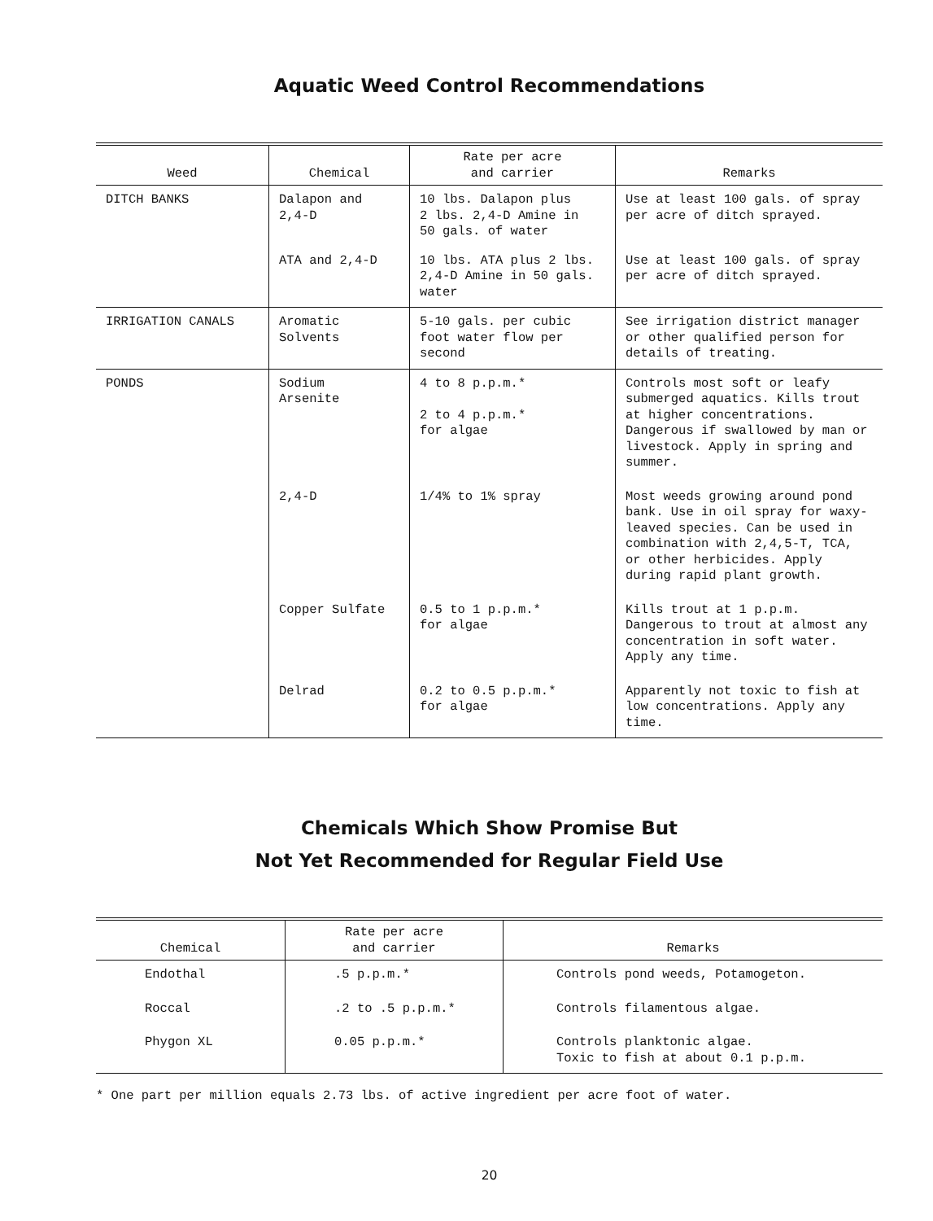Aquatic Weed Control Recommendations
| Weed | Chemical | Rate per acre and carrier | Remarks |
| --- | --- | --- | --- |
| DITCH BANKS | Dalapon and 2,4-D | 10 lbs. Dalapon plus 2 lbs. 2,4-D Amine in 50 gals. of water | Use at least 100 gals. of spray per acre of ditch sprayed. |
| | ATA and 2,4-D | 10 lbs. ATA plus 2 lbs. 2,4-D Amine in 50 gals. water | Use at least 100 gals. of spray per acre of ditch sprayed. |
| IRRIGATION CANALS | Aromatic Solvents | 5-10 gals. per cubic foot water flow per second | See irrigation district manager or other qualified person for details of treating. |
| PONDS | Sodium Arsenite | 4 to 8 p.p.m.* 2 to 4 p.p.m.* for algae | Controls most soft or leafy submerged aquatics. Kills trout at higher concentrations. Dangerous if swallowed by man or livestock. Apply in spring and summer. |
| | 2,4-D | 1/4% to 1% spray | Most weeds growing around pond bank. Use in oil spray for waxy-leaved species. Can be used in combination with 2,4,5-T, TCA, or other herbicides. Apply during rapid plant growth. |
| | Copper Sulfate | 0.5 to 1 p.p.m.* for algae | Kills trout at 1 p.p.m. Dangerous to trout at almost any concentration in soft water. Apply any time. |
| | Delrad | 0.2 to 0.5 p.p.m.* for algae | Apparently not toxic to fish at low concentrations. Apply any time. |
Chemicals Which Show Promise But
Not Yet Recommended for Regular Field Use
| Chemical | Rate per acre and carrier | Remarks |
| --- | --- | --- |
| Endothal | .5 p.p.m.* | Controls pond weeds, Potamogeton. |
| Roccal | .2 to .5 p.p.m.* | Controls filamentous algae. |
| Phygon XL | 0.05 p.p.m.* | Controls planktonic algae. Toxic to fish at about 0.1 p.p.m. |
* One part per million equals 2.73 lbs. of active ingredient per acre foot of water.
20